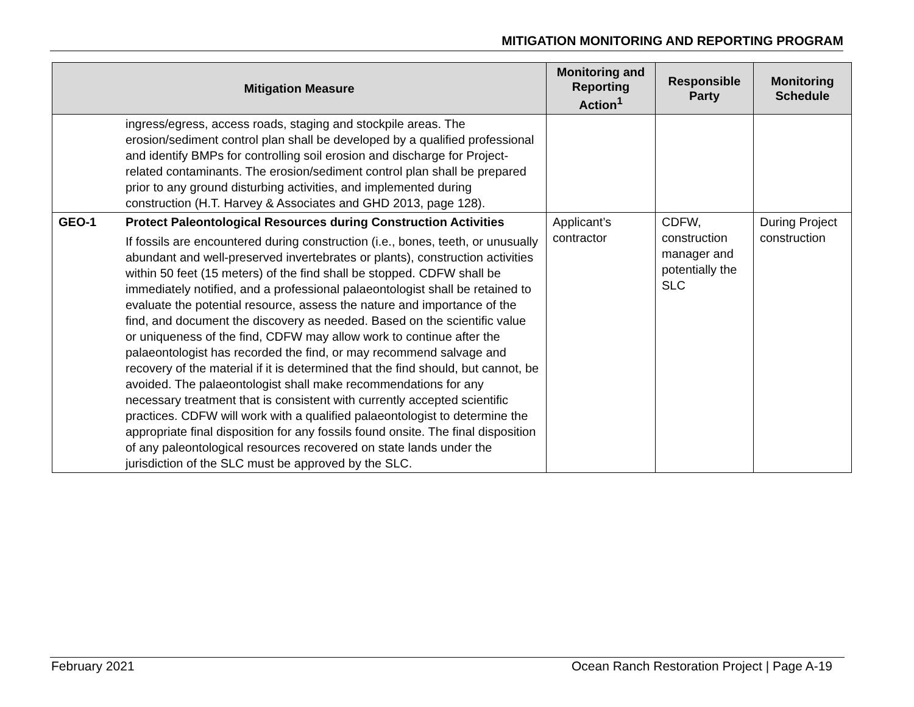MITIGATION MONITORING AND REPORTING PROGRAM
| Mitigation Measure | | Monitoring and Reporting Action<sup>1</sup> | Responsible Party | Monitoring Schedule |
| --- | --- | --- | --- | --- |
| | ingress/egress, access roads, staging and stockpile areas. The erosion/sediment control plan shall be developed by a qualified professional and identify BMPs for controlling soil erosion and discharge for Project-related contaminants. The erosion/sediment control plan shall be prepared prior to any ground disturbing activities, and implemented during construction (H.T. Harvey & Associates and GHD 2013, page 128). | | | |
| GEO-1 | Protect Paleontological Resources during Construction Activities If fossils are encountered during construction (i.e., bones, teeth, or unusually abundant and well-preserved invertebrates or plants), construction activities within 50 feet (15 meters) of the find shall be stopped. CDFW shall be immediately notified, and a professional palaeontologist shall be retained to evaluate the potential resource, assess the nature and importance of the find, and document the discovery as needed. Based on the scientific value or uniqueness of the find, CDFW may allow work to continue after the palaeontologist has recorded the find, or may recommend salvage and recovery of the material if it is determined that the find should, but cannot, be avoided. The palaeontologist shall make recommendations for any necessary treatment that is consistent with currently accepted scientific practices. CDFW will work with a qualified palaeontologist to determine the appropriate final disposition for any fossils found onsite. The final disposition of any paleontological resources recovered on state lands under the jurisdiction of the SLC must be approved by the SLC. | Applicant’s contractor | CDFW, construction manager and potentially the SLC | During Project construction |
February 2021 Ocean Ranch Restoration Project | Page A-19